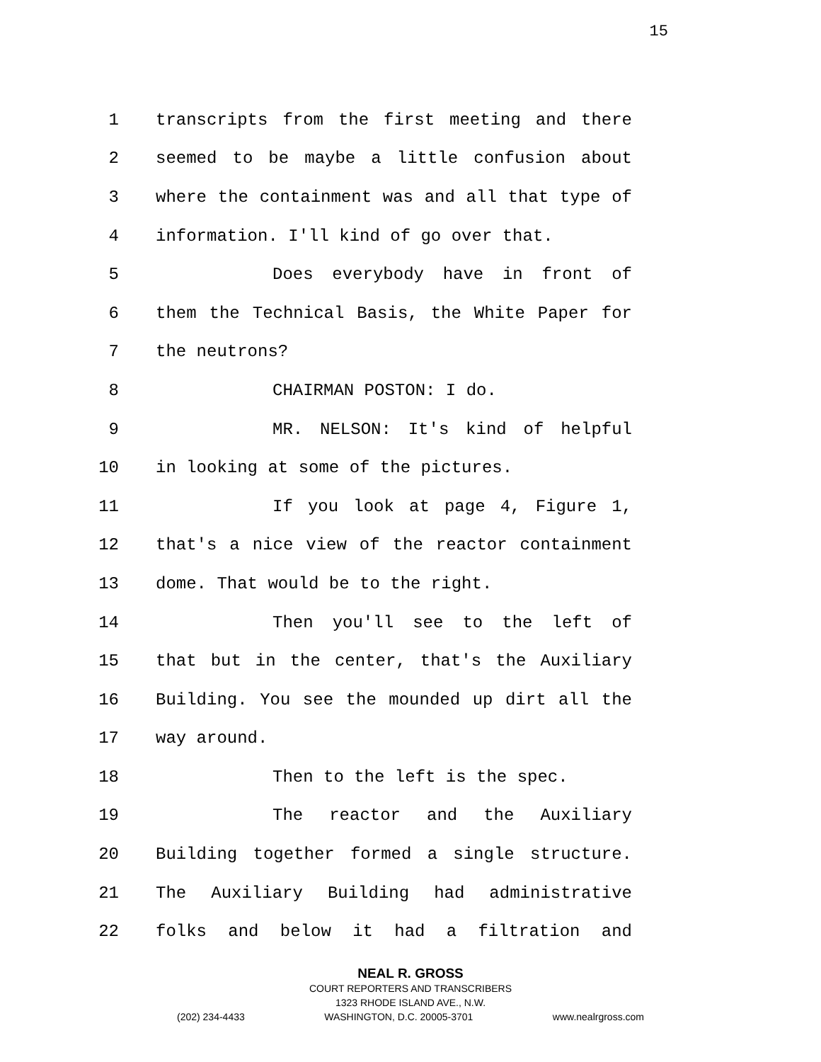15
1 transcripts from the first meeting and there
2 seemed to be maybe a little confusion about
3 where the containment was and all that type of
4 information. I'll kind of go over that.
5 Does everybody have in front of
6 them the Technical Basis, the White Paper for
7 the neutrons?
8 CHAIRMAN POSTON: I do.
9 MR. NELSON: It's kind of helpful
10 in looking at some of the pictures.
11 If you look at page 4, Figure 1,
12 that's a nice view of the reactor containment
13 dome. That would be to the right.
14 Then you'll see to the left of
15 that but in the center, that's the Auxiliary
16 Building. You see the mounded up dirt all the
17 way around.
18 Then to the left is the spec.
19 The reactor and the Auxiliary
20 Building together formed a single structure.
21 The Auxiliary Building had administrative
22 folks and below it had a filtration and
NEAL R. GROSS
COURT REPORTERS AND TRANSCRIBERS
1323 RHODE ISLAND AVE., N.W.
(202) 234-4433 WASHINGTON, D.C. 20005-3701 www.nealrgross.com